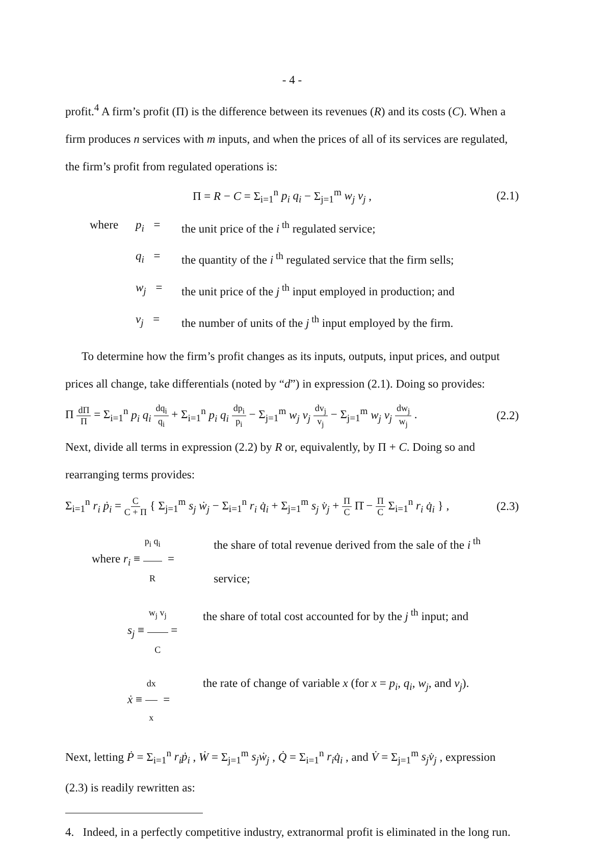- 4 -
profit.<sup>4</sup> A firm’s profit (Π) is the difference between its revenues (R) and its costs (C). When a firm produces n services with m inputs, and when the prices of all of its services are regulated, the firm’s profit from regulated operations is:
Π = R − C = Σ<sub>i=1</sub><sup>n</sup> p<sub>i</sub> q<sub>i</sub> − Σ<sub>j=1</sub><sup>m</sup> w<sub>j</sub> v<sub>j</sub> , (2.1)
where p<sub>i</sub> = the unit price of the i<sup>th</sup> regulated service;
q<sub>i</sub> = the quantity of the i<sup>th</sup> regulated service that the firm sells;
w<sub>j</sub> = the unit price of the j<sup>th</sup> input employed in production; and
v<sub>j</sub> = the number of units of the j<sup>th</sup> input employed by the firm.
To determine how the firm’s profit changes as its inputs, outputs, input prices, and output prices all change, take differentials (noted by “d”) in expression (2.1). Doing so provides:
Π dΠ Π = Σ<sub>i=1</sub><sup>n</sup> p<sub>i</sub> q<sub>i</sub> dq<sub>i</sub> q<sub>i</sub> + Σ<sub>i=1</sub><sup>n</sup> p<sub>i</sub> q<sub>i</sub> dp<sub>i</sub> p<sub>i</sub> − Σ<sub>j=1</sub><sup>m</sup> w<sub>j</sub> v<sub>j</sub> dv<sub>j</sub> v<sub>j</sub> − Σ<sub>j=1</sub><sup>m</sup> w<sub>j</sub> v<sub>j</sub> dw<sub>j</sub> w<sub>j</sub> . (2.2)
Next, divide all terms in expression (2.2) by R or, equivalently, by Π + C. Doing so and rearranging terms provides:
Σ<sub>i=1</sub><sup>n</sup> r<sub>i</sub> ṗ<sub>i</sub> = C C + Π { Σ<sub>j=1</sub><sup>m</sup> s<sub>j</sub> ẇ<sub>j</sub> − Σ<sub>i=1</sub><sup>n</sup> r<sub>i</sub> q̇<sub>i</sub> + Σ<sub>j=1</sub><sup>m</sup> s<sub>j</sub> v̇<sub>j</sub> + Π C Π̇ − Π C Σ<sub>i=1</sub><sup>n</sup> r<sub>i</sub> q̇<sub>i</sub> } , (2.3)
where r<sub>i</sub> ≡ p<sub>i</sub> q<sub>i</sub> R = the share of total revenue derived from the sale of the i<sup>th</sup> service;
s<sub>j</sub> ≡ w<sub>j</sub> v<sub>j</sub> C = the share of total cost accounted for by the j<sup>th</sup> input; and
ẋ ≡ dx x = the rate of change of variable x (for x = p<sub>i</sub>, q<sub>i</sub>, w<sub>j</sub>, and v<sub>j</sub>).
Next, letting Ṗ = Σ<sub>i=1</sub><sup>n</sup> r<sub>i</sub>ṗ<sub>i</sub> , Ẇ = Σ<sub>j=1</sub><sup>m</sup> s<sub>j</sub>ẇ<sub>j</sub> , Q̇ = Σ<sub>i=1</sub><sup>n</sup> r<sub>i</sub>q̇<sub>i</sub> , and V̇ = Σ<sub>j=1</sub><sup>m</sup> s<sub>j</sub>v̇<sub>j</sub> , expression (2.3) is readily rewritten as:
4. Indeed, in a perfectly competitive industry, extranormal profit is eliminated in the long run.